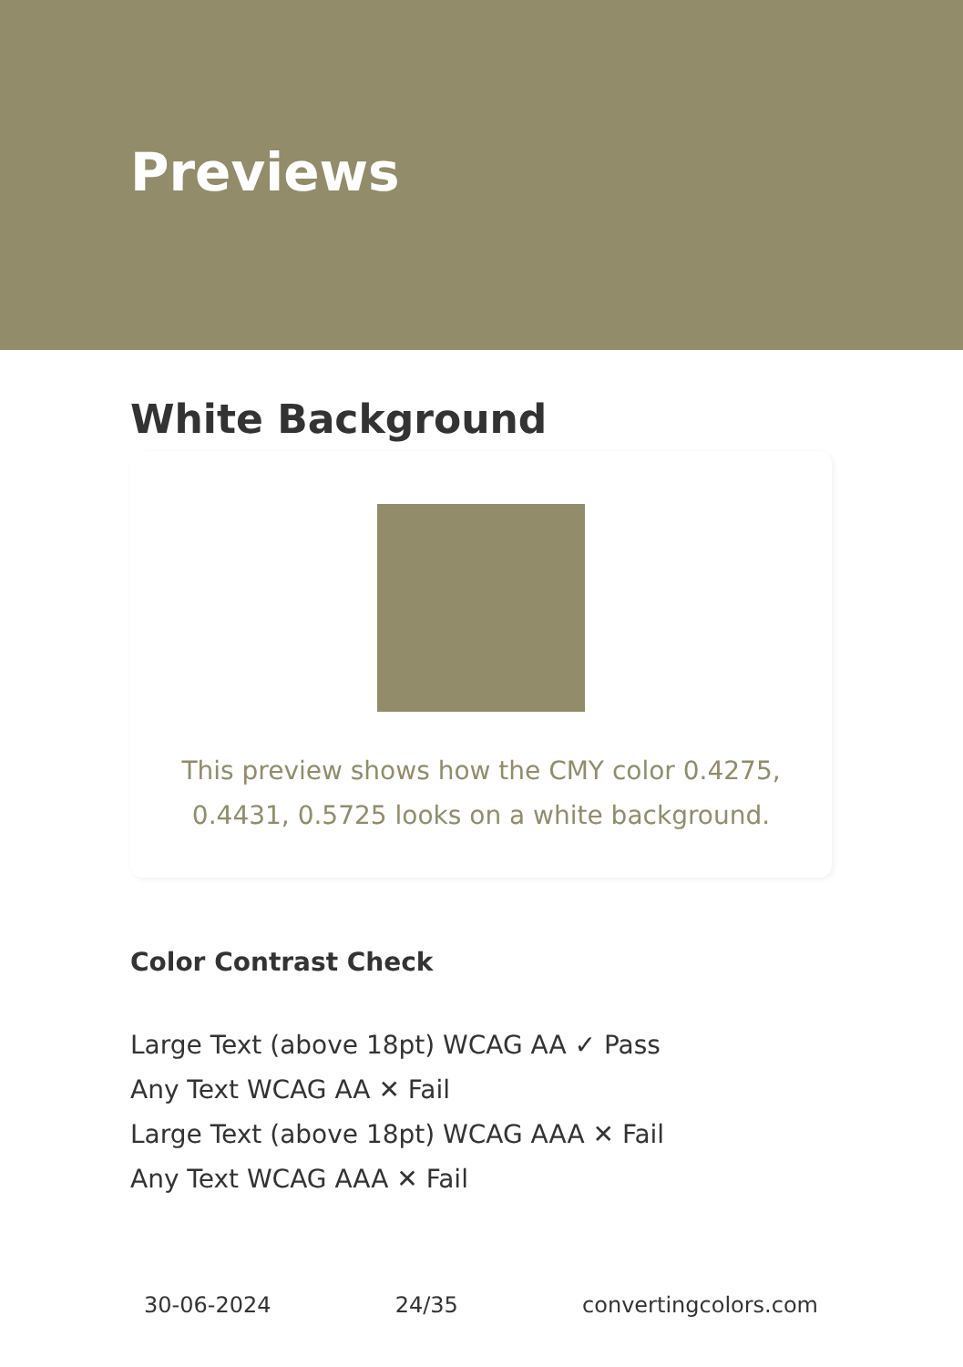Previews
White Background
This preview shows how the CMY color 0.4275, 0.4431, 0.5725 looks on a white background.
Color Contrast Check
Large Text (above 18pt) WCAG AA ✓ Pass
Any Text WCAG AA ✕ Fail
Large Text (above 18pt) WCAG AAA ✕ Fail
Any Text WCAG AAA ✕ Fail
30-06-2024 24/35 convertingcolors.com